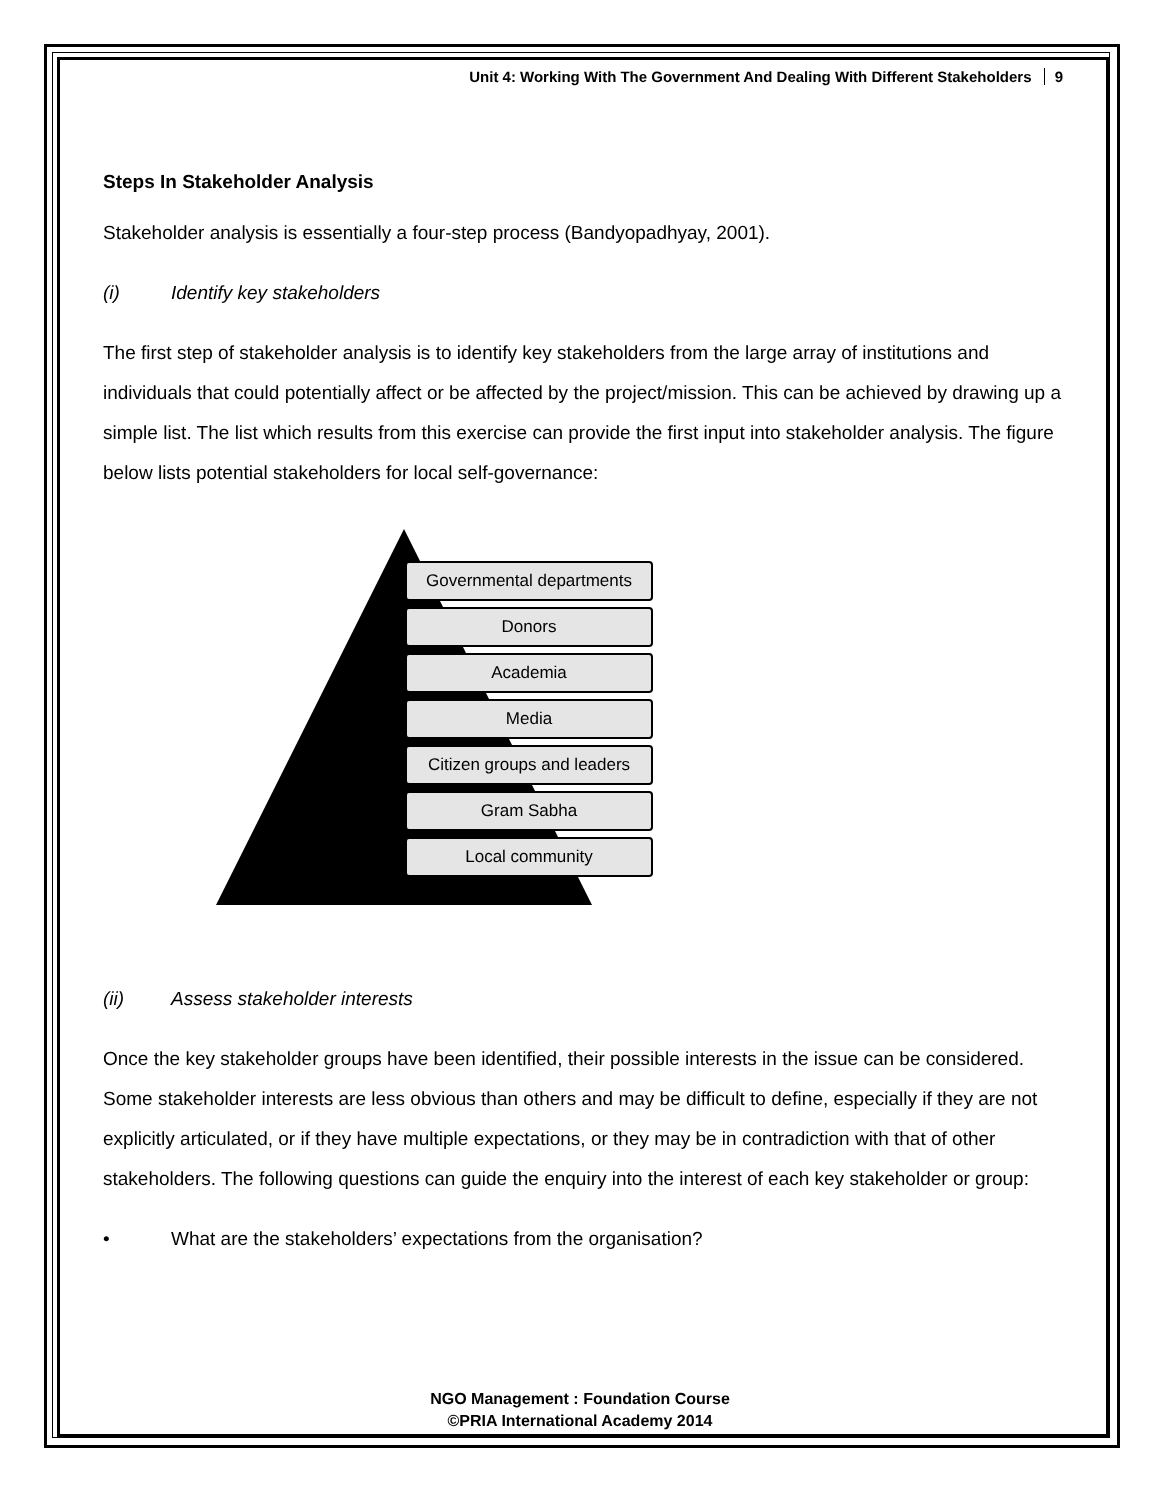Unit 4: Working With The Government And Dealing With Different Stakeholders 9
Steps In Stakeholder Analysis
Stakeholder analysis is essentially a four-step process (Bandyopadhyay, 2001).
(i) Identify key stakeholders
The first step of stakeholder analysis is to identify key stakeholders from the large array of institutions and individuals that could potentially affect or be affected by the project/mission. This can be achieved by drawing up a simple list. The list which results from this exercise can provide the first input into stakeholder analysis. The figure below lists potential stakeholders for local self-governance:
Governmental departments
Donors
Academia
Media
Citizen groups and leaders
Gram Sabha
Local community
(ii) Assess stakeholder interests
Once the key stakeholder groups have been identified, their possible interests in the issue can be considered. Some stakeholder interests are less obvious than others and may be difficult to define, especially if they are not explicitly articulated, or if they have multiple expectations, or they may be in contradiction with that of other stakeholders. The following questions can guide the enquiry into the interest of each key stakeholder or group:
• What are the stakeholders’ expectations from the organisation?
NGO Management : Foundation Course
©PRIA International Academy 2014